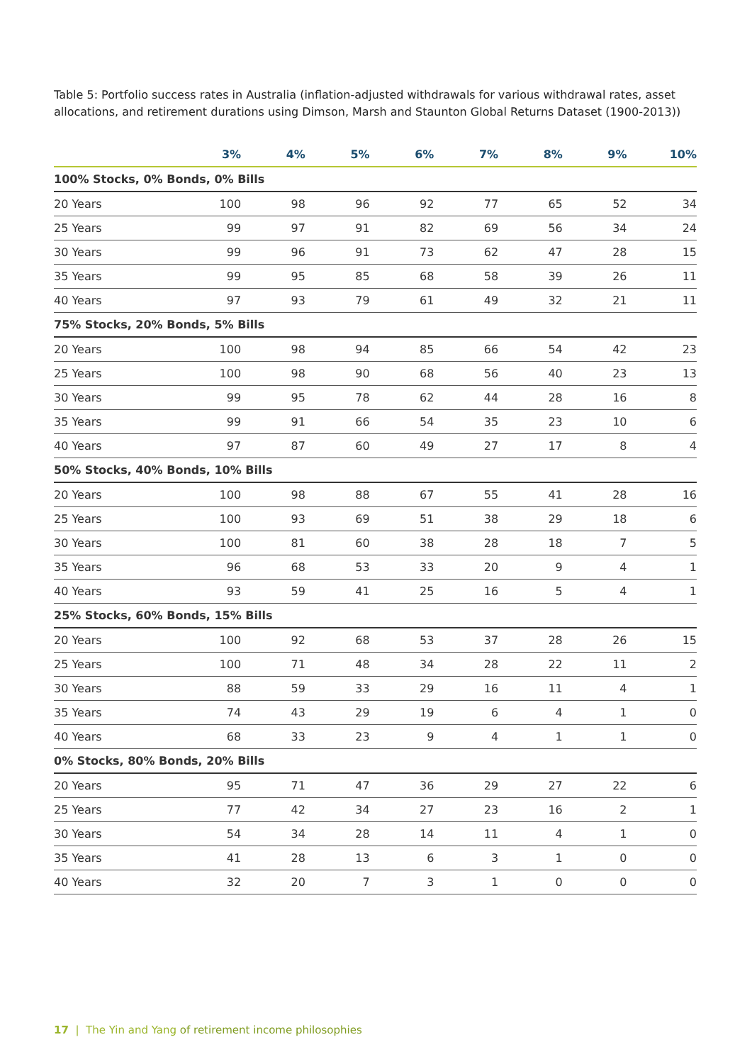Table 5: Portfolio success rates in Australia (inflation-adjusted withdrawals for various withdrawal rates, asset allocations, and retirement durations using Dimson, Marsh and Staunton Global Returns Dataset (1900-2013))
| | 3% | 4% | 5% | 6% | 7% | 8% | 9% | 10% |
| --- | --- | --- | --- | --- | --- | --- | --- | --- |
| 100% Stocks, 0% Bonds, 0% Bills | | | | | | | | |
| 20 Years | 100 | 98 | 96 | 92 | 77 | 65 | 52 | 34 |
| 25 Years | 99 | 97 | 91 | 82 | 69 | 56 | 34 | 24 |
| 30 Years | 99 | 96 | 91 | 73 | 62 | 47 | 28 | 15 |
| 35 Years | 99 | 95 | 85 | 68 | 58 | 39 | 26 | 11 |
| 40 Years | 97 | 93 | 79 | 61 | 49 | 32 | 21 | 11 |
| 75% Stocks, 20% Bonds, 5% Bills | | | | | | | | |
| 20 Years | 100 | 98 | 94 | 85 | 66 | 54 | 42 | 23 |
| 25 Years | 100 | 98 | 90 | 68 | 56 | 40 | 23 | 13 |
| 30 Years | 99 | 95 | 78 | 62 | 44 | 28 | 16 | 8 |
| 35 Years | 99 | 91 | 66 | 54 | 35 | 23 | 10 | 6 |
| 40 Years | 97 | 87 | 60 | 49 | 27 | 17 | 8 | 4 |
| 50% Stocks, 40% Bonds, 10% Bills | | | | | | | | |
| 20 Years | 100 | 98 | 88 | 67 | 55 | 41 | 28 | 16 |
| 25 Years | 100 | 93 | 69 | 51 | 38 | 29 | 18 | 6 |
| 30 Years | 100 | 81 | 60 | 38 | 28 | 18 | 7 | 5 |
| 35 Years | 96 | 68 | 53 | 33 | 20 | 9 | 4 | 1 |
| 40 Years | 93 | 59 | 41 | 25 | 16 | 5 | 4 | 1 |
| 25% Stocks, 60% Bonds, 15% Bills | | | | | | | | |
| 20 Years | 100 | 92 | 68 | 53 | 37 | 28 | 26 | 15 |
| 25 Years | 100 | 71 | 48 | 34 | 28 | 22 | 11 | 2 |
| 30 Years | 88 | 59 | 33 | 29 | 16 | 11 | 4 | 1 |
| 35 Years | 74 | 43 | 29 | 19 | 6 | 4 | 1 | 0 |
| 40 Years | 68 | 33 | 23 | 9 | 4 | 1 | 1 | 0 |
| 0% Stocks, 80% Bonds, 20% Bills | | | | | | | | |
| 20 Years | 95 | 71 | 47 | 36 | 29 | 27 | 22 | 6 |
| 25 Years | 77 | 42 | 34 | 27 | 23 | 16 | 2 | 1 |
| 30 Years | 54 | 34 | 28 | 14 | 11 | 4 | 1 | 0 |
| 35 Years | 41 | 28 | 13 | 6 | 3 | 1 | 0 | 0 |
| 40 Years | 32 | 20 | 7 | 3 | 1 | 0 | 0 | 0 |
17 | The Yin and Yang of retirement income philosophies